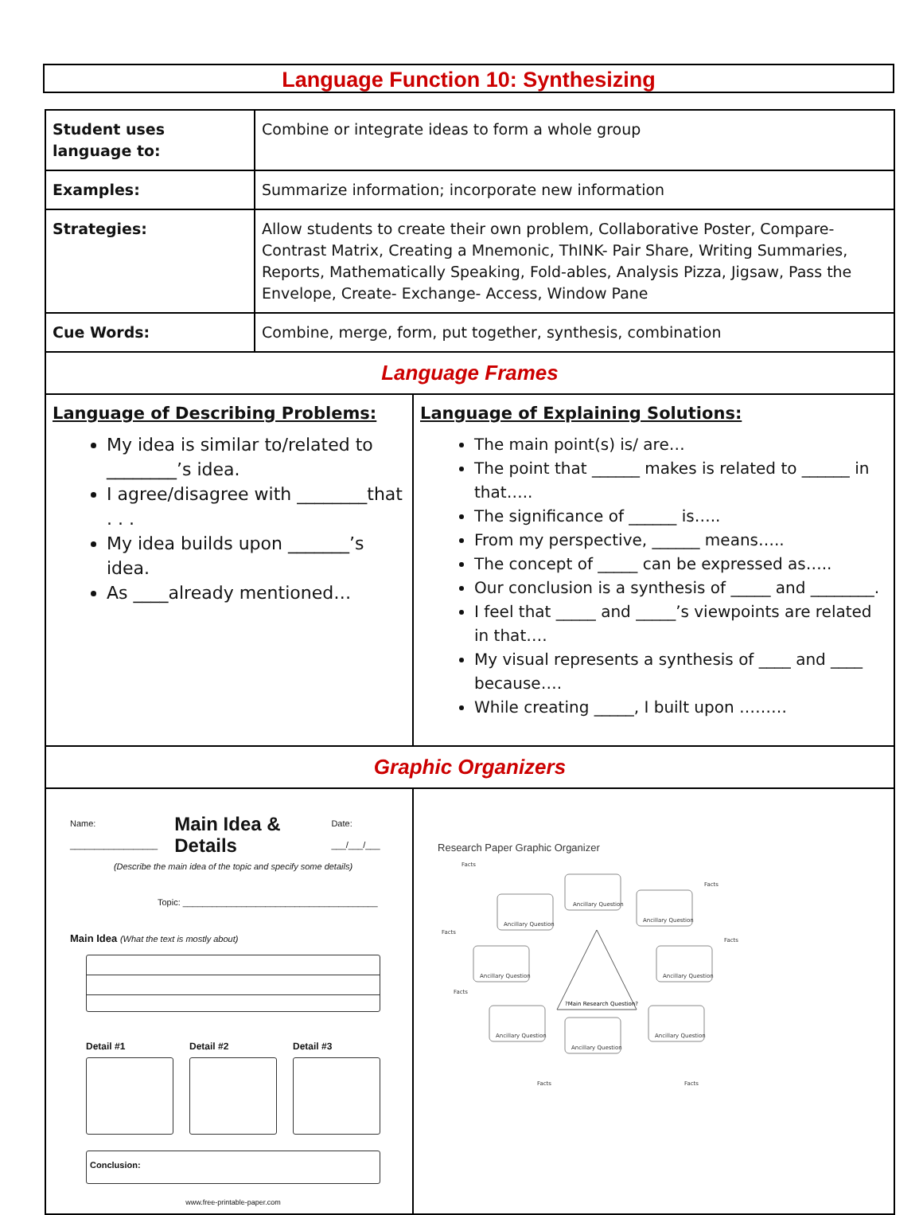Language Function 10: Synthesizing
| Student uses language to: | Combine or integrate ideas to form a whole group | |
| Examples: | Summarize information; incorporate new information | |
| Strategies: | Allow students to create their own problem, Collaborative Poster, Compare- Contrast Matrix, Creating a Mnemonic, ThINK- Pair Share, Writing Summaries, Reports, Mathematically Speaking, Fold-ables, Analysis Pizza, Jigsaw, Pass the Envelope, Create- Exchange- Access, Window Pane | |
| Cue Words: | Combine, merge, form, put together, synthesis, combination | |
| Language Frames | | |
| Language of Describing Problems: My idea is similar to/related to ________’s idea. I agree/disagree with ________that . . . My idea builds upon _______’s idea. As ____already mentioned… | | Language of Explaining Solutions: The main point(s) is/ are… The point that ______ makes is related to ______ in that….. The significance of ______ is….. From my perspective, ______ means….. The concept of _____ can be expressed as….. Our conclusion is a synthesis of _____ and ________. I feel that _____ and _____’s viewpoints are related in that…. My visual represents a synthesis of ____ and ____ because…. While creating _____, I built upon ……… |
| Graphic Organizers | | |
| Name: __________________ Main Idea & Details Date: ___/___/___ (Describe the main idea of the topic and specify some details) Topic: ________________________________________ Main Idea (What the text is mostly about) Detail #1 Detail #2 Detail #3 Conclusion: www.free-printable-paper.com | | Research Paper Graphic Organizer ?Main Research Question? Ancillary Question Ancillary Question Ancillary Question Ancillary Question Ancillary Question Ancillary Question Ancillary Question Ancillary Question Facts Facts Facts Facts Facts Facts Facts |